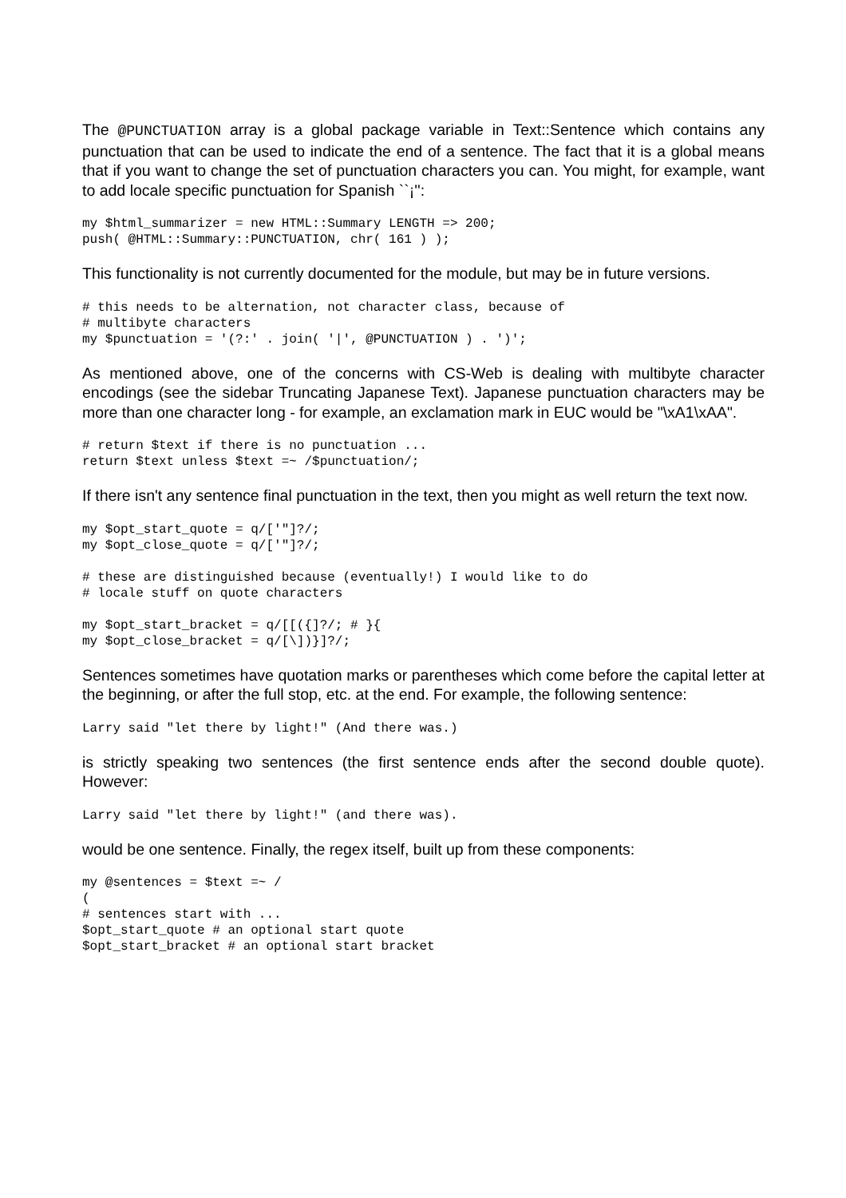The @PUNCTUATION array is a global package variable in Text::Sentence which contains any punctuation that can be used to indicate the end of a sentence. The fact that it is a global means that if you want to change the set of punctuation characters you can. You might, for example, want to add locale specific punctuation for Spanish ``¡'':
my $html_summarizer = new HTML::Summary LENGTH => 200;
push( @HTML::Summary::PUNCTUATION, chr( 161 ) );
This functionality is not currently documented for the module, but may be in future versions.
# this needs to be alternation, not character class, because of
# multibyte characters
my $punctuation = '(?:' . join( '|', @PUNCTUATION ) . ')';
As mentioned above, one of the concerns with CS-Web is dealing with multibyte character encodings (see the sidebar Truncating Japanese Text). Japanese punctuation characters may be more than one character long - for example, an exclamation mark in EUC would be "\xA1\xAA".
# return $text if there is no punctuation ...
return $text unless $text =~ /$punctuation/;
If there isn't any sentence final punctuation in the text, then you might as well return the text now.
my $opt_start_quote = q/['"]?/;
my $opt_close_quote = q/['"]?/;

# these are distinguished because (eventually!) I would like to do
# locale stuff on quote characters

my $opt_start_bracket = q/[[({]?/; # }{
my $opt_close_bracket = q/[\])}]?/;
Sentences sometimes have quotation marks or parentheses which come before the capital letter at the beginning, or after the full stop, etc. at the end. For example, the following sentence:
Larry said "let there by light!" (And there was.)
is strictly speaking two sentences (the first sentence ends after the second double quote). However:
Larry said "let there by light!" (and there was).
would be one sentence. Finally, the regex itself, built up from these components:
my @sentences = $text =~ /
(
# sentences start with ...
$opt_start_quote # an optional start quote
$opt_start_bracket # an optional start bracket